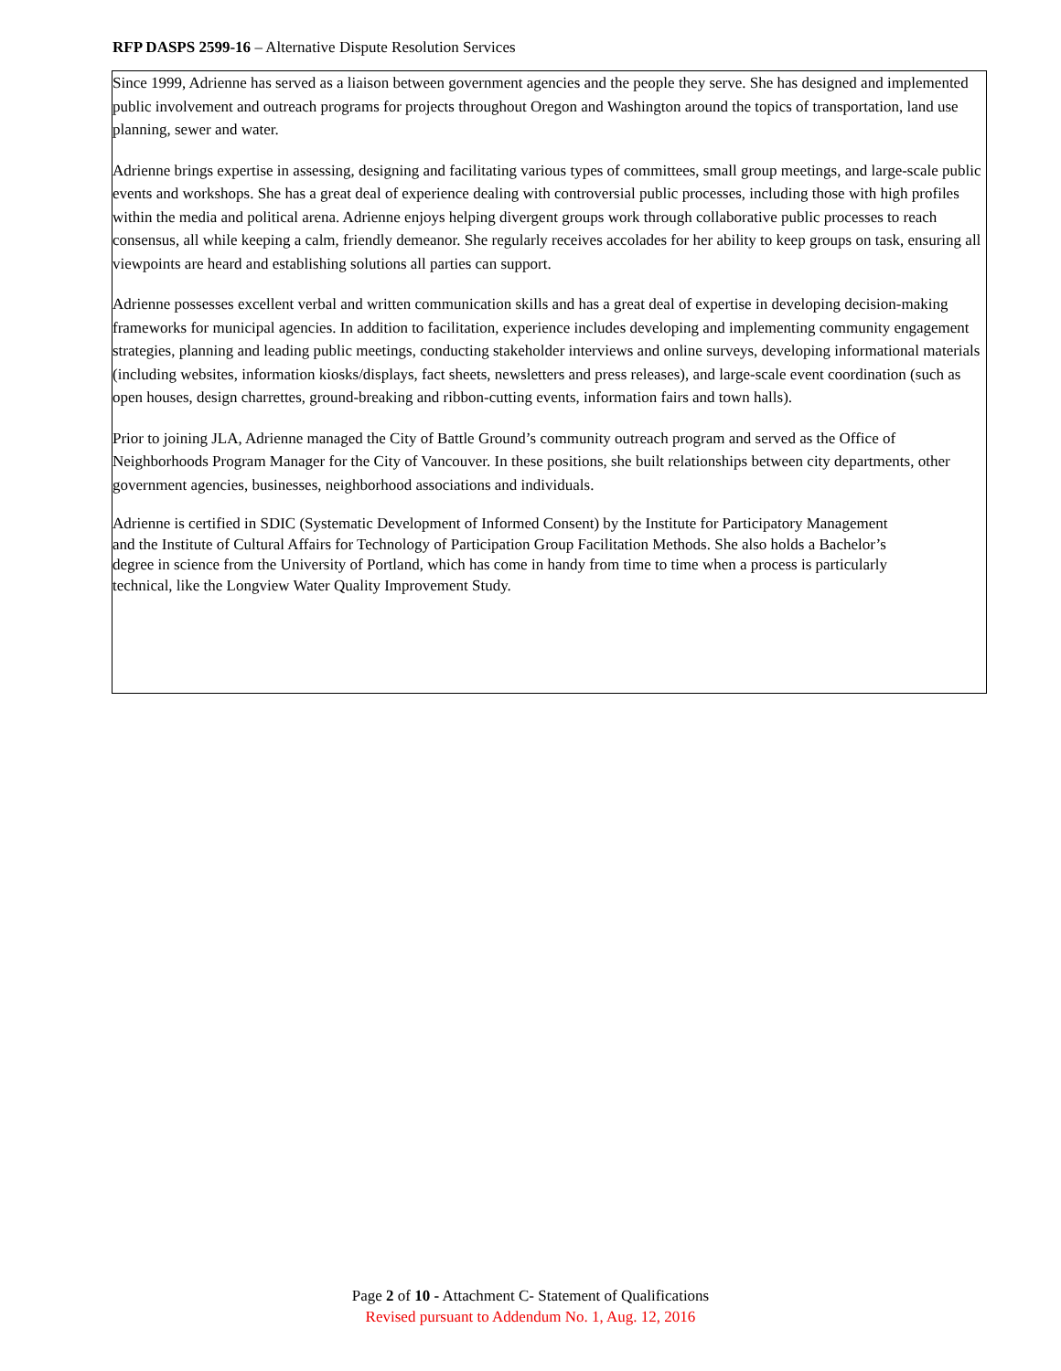RFP DASPS 2599-16 – Alternative Dispute Resolution Services
Since 1999, Adrienne has served as a liaison between government agencies and the people they serve. She has designed and implemented public involvement and outreach programs for projects throughout Oregon and Washington around the topics of transportation, land use planning, sewer and water.
Adrienne brings expertise in assessing, designing and facilitating various types of committees, small group meetings, and large-scale public events and workshops. She has a great deal of experience dealing with controversial public processes, including those with high profiles within the media and political arena. Adrienne enjoys helping divergent groups work through collaborative public processes to reach consensus, all while keeping a calm, friendly demeanor. She regularly receives accolades for her ability to keep groups on task, ensuring all viewpoints are heard and establishing solutions all parties can support.
Adrienne possesses excellent verbal and written communication skills and has a great deal of expertise in developing decision-making frameworks for municipal agencies. In addition to facilitation, experience includes developing and implementing community engagement strategies, planning and leading public meetings, conducting stakeholder interviews and online surveys, developing informational materials (including websites, information kiosks/displays, fact sheets, newsletters and press releases), and large-scale event coordination (such as open houses, design charrettes, ground-breaking and ribbon-cutting events, information fairs and town halls).
Prior to joining JLA, Adrienne managed the City of Battle Ground’s community outreach program and served as the Office of Neighborhoods Program Manager for the City of Vancouver. In these positions, she built relationships between city departments, other government agencies, businesses, neighborhood associations and individuals.
Adrienne is certified in SDIC (Systematic Development of Informed Consent) by the Institute for Participatory Management and the Institute of Cultural Affairs for Technology of Participation Group Facilitation Methods. She also holds a Bachelor’s degree in science from the University of Portland, which has come in handy from time to time when a process is particularly technical, like the Longview Water Quality Improvement Study.
Page 2 of 10 - Attachment C- Statement of Qualifications
Revised pursuant to Addendum No. 1, Aug. 12, 2016